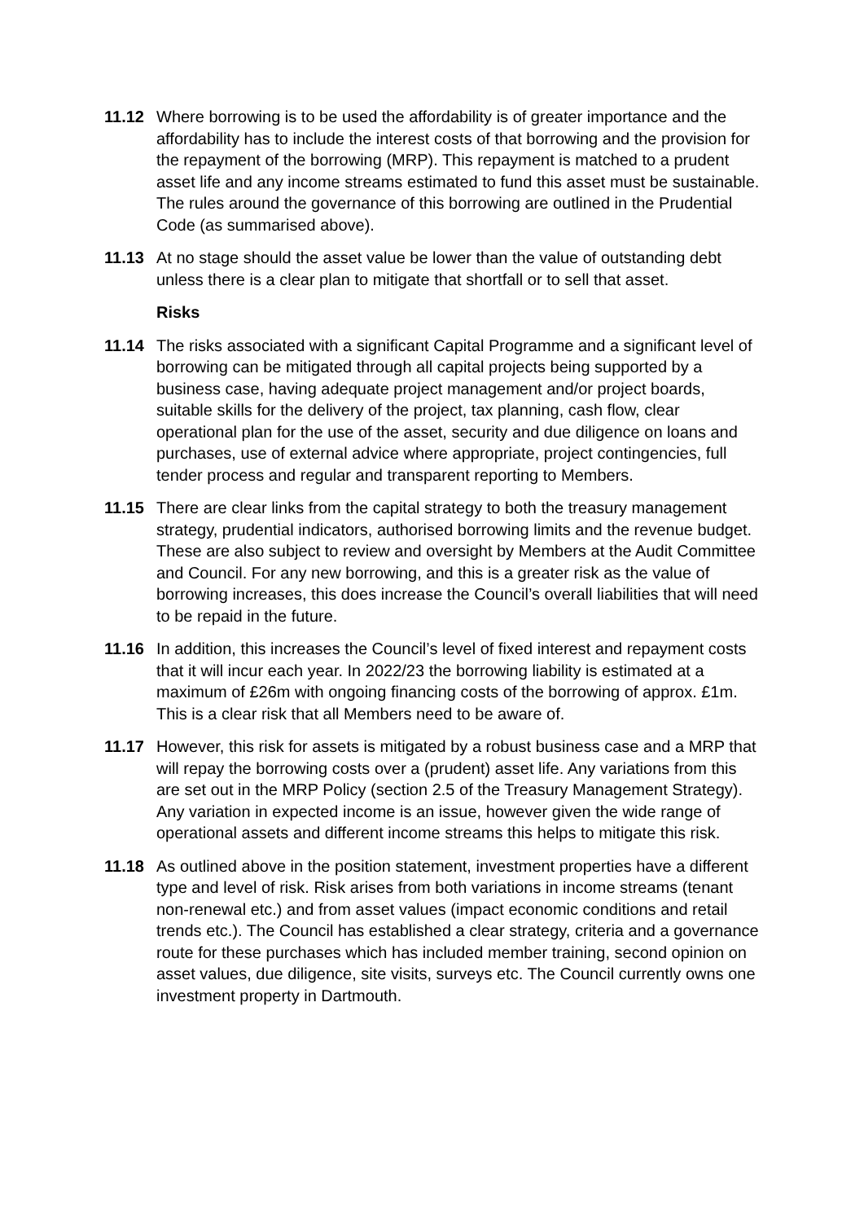11.12 Where borrowing is to be used the affordability is of greater importance and the affordability has to include the interest costs of that borrowing and the provision for the repayment of the borrowing (MRP). This repayment is matched to a prudent asset life and any income streams estimated to fund this asset must be sustainable. The rules around the governance of this borrowing are outlined in the Prudential Code (as summarised above).
11.13 At no stage should the asset value be lower than the value of outstanding debt unless there is a clear plan to mitigate that shortfall or to sell that asset.
Risks
11.14 The risks associated with a significant Capital Programme and a significant level of borrowing can be mitigated through all capital projects being supported by a business case, having adequate project management and/or project boards, suitable skills for the delivery of the project, tax planning, cash flow, clear operational plan for the use of the asset, security and due diligence on loans and purchases, use of external advice where appropriate, project contingencies, full tender process and regular and transparent reporting to Members.
11.15 There are clear links from the capital strategy to both the treasury management strategy, prudential indicators, authorised borrowing limits and the revenue budget. These are also subject to review and oversight by Members at the Audit Committee and Council. For any new borrowing, and this is a greater risk as the value of borrowing increases, this does increase the Council’s overall liabilities that will need to be repaid in the future.
11.16 In addition, this increases the Council’s level of fixed interest and repayment costs that it will incur each year. In 2022/23 the borrowing liability is estimated at a maximum of £26m with ongoing financing costs of the borrowing of approx. £1m. This is a clear risk that all Members need to be aware of.
11.17 However, this risk for assets is mitigated by a robust business case and a MRP that will repay the borrowing costs over a (prudent) asset life. Any variations from this are set out in the MRP Policy (section 2.5 of the Treasury Management Strategy). Any variation in expected income is an issue, however given the wide range of operational assets and different income streams this helps to mitigate this risk.
11.18 As outlined above in the position statement, investment properties have a different type and level of risk. Risk arises from both variations in income streams (tenant non-renewal etc.) and from asset values (impact economic conditions and retail trends etc.). The Council has established a clear strategy, criteria and a governance route for these purchases which has included member training, second opinion on asset values, due diligence, site visits, surveys etc. The Council currently owns one investment property in Dartmouth.